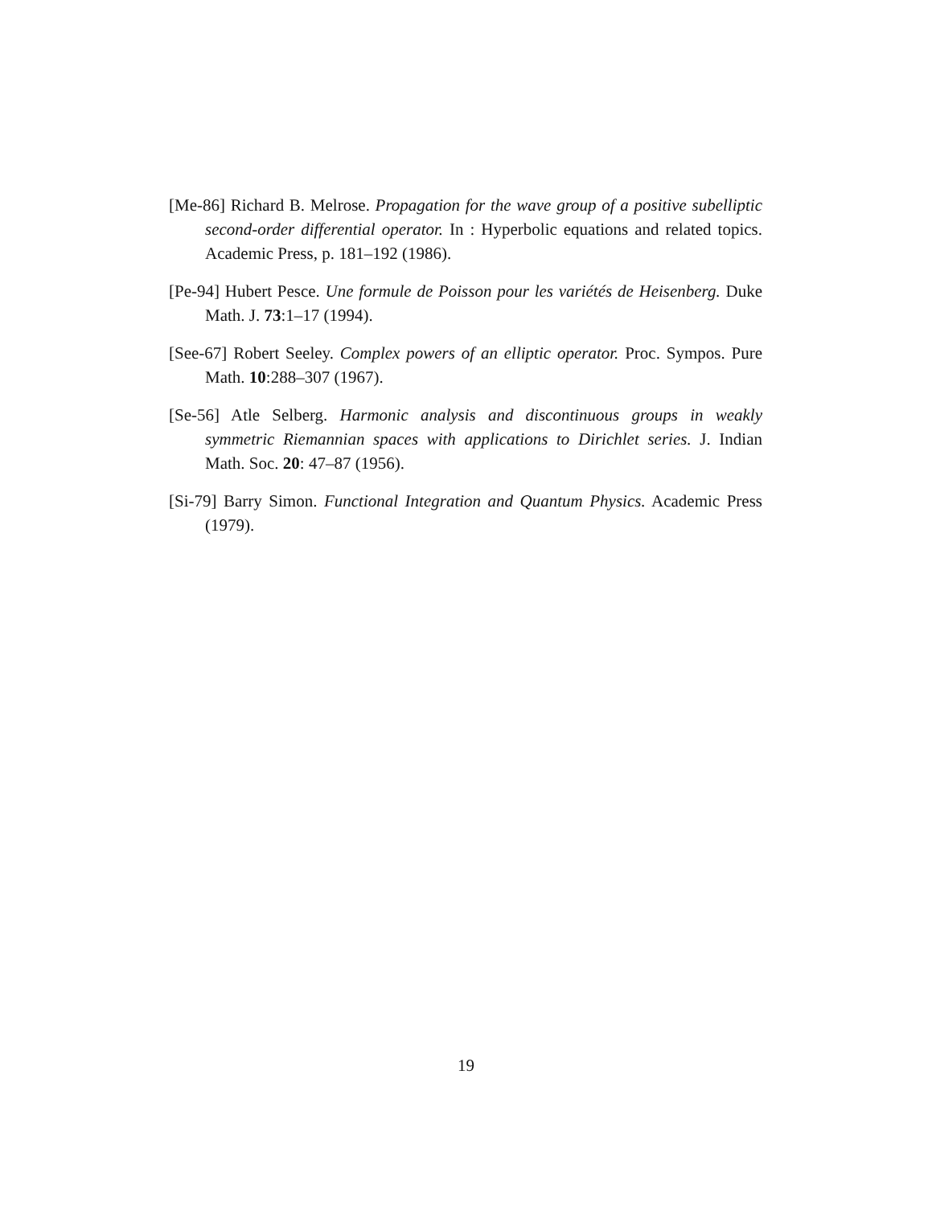[Me-86] Richard B. Melrose. Propagation for the wave group of a positive subelliptic second-order differential operator. In : Hyperbolic equations and related topics. Academic Press, p. 181–192 (1986).
[Pe-94] Hubert Pesce. Une formule de Poisson pour les variétés de Heisenberg. Duke Math. J. 73:1–17 (1994).
[See-67] Robert Seeley. Complex powers of an elliptic operator. Proc. Sympos. Pure Math. 10:288–307 (1967).
[Se-56] Atle Selberg. Harmonic analysis and discontinuous groups in weakly symmetric Riemannian spaces with applications to Dirichlet series. J. Indian Math. Soc. 20: 47–87 (1956).
[Si-79] Barry Simon. Functional Integration and Quantum Physics. Academic Press (1979).
19